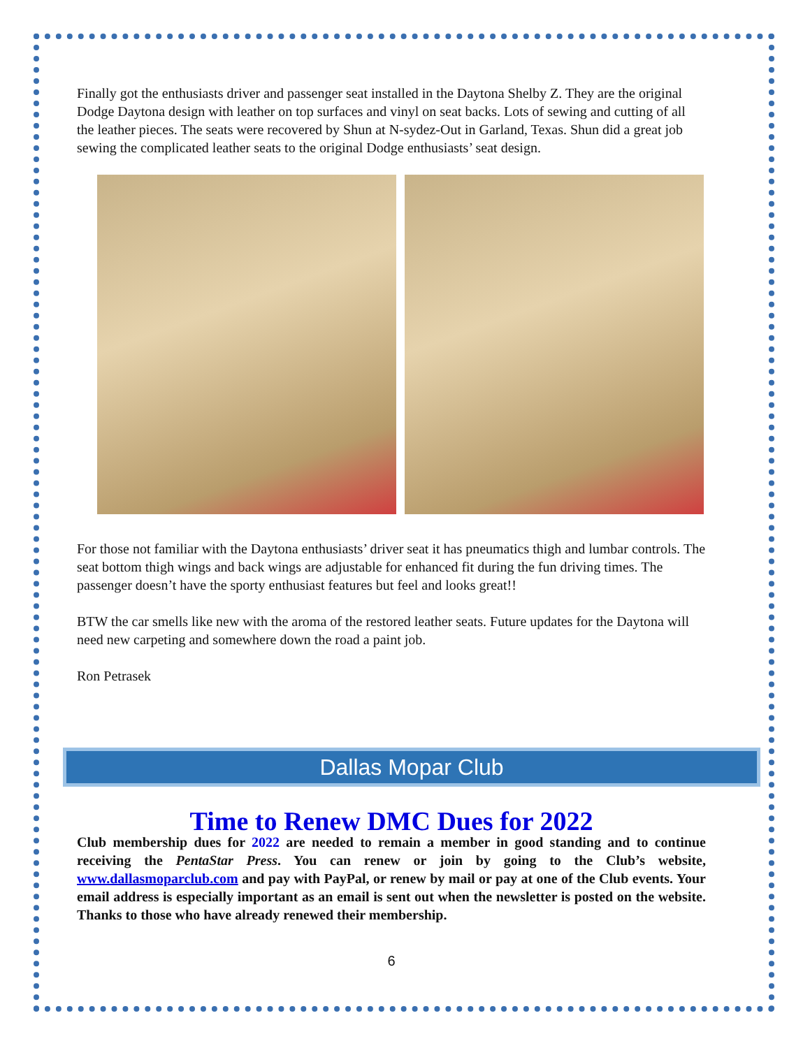Finally got the enthusiasts driver and passenger seat installed in the Daytona Shelby Z. They are the original Dodge Daytona design with leather on top surfaces and vinyl on seat backs. Lots of sewing and cutting of all the leather pieces. The seats were recovered by Shun at N-sydez-Out in Garland, Texas. Shun did a great job sewing the complicated leather seats to the original Dodge enthusiasts’ seat design.
For those not familiar with the Daytona enthusiasts’ driver seat it has pneumatics thigh and lumbar controls. The seat bottom thigh wings and back wings are adjustable for enhanced fit during the fun driving times. The passenger doesn’t have the sporty enthusiast features but feel and looks great!!
BTW the car smells like new with the aroma of the restored leather seats. Future updates for the Daytona will need new carpeting and somewhere down the road a paint job.
Ron Petrasek
Dallas Mopar Club
Time to Renew DMC Dues for 2022
Club membership dues for 2022 are needed to remain a member in good standing and to continue receiving the PentaStar Press. You can renew or join by going to the Club’s website, www.dallasmoparclub.com and pay with PayPal, or renew by mail or pay at one of the Club events. Your email address is especially important as an email is sent out when the newsletter is posted on the website. Thanks to those who have already renewed their membership.
6